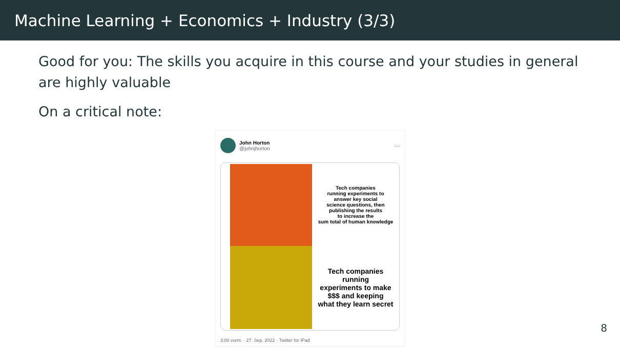Machine Learning + Economics + Industry (3/3)
Good for you: The skills you acquire in this course and your studies in general are highly valuable
On a critical note:
John Horton
@johnjhorton
···
Tech companies
running experiments to
answer key social
science questions, then
publishing the results
to increase the
sum total of human knowledge
Tech companies
running
experiments to make
$$$ and keeping
what they learn secret
3:00 vorm. · 27. Sep. 2022 · Twitter for iPad
8